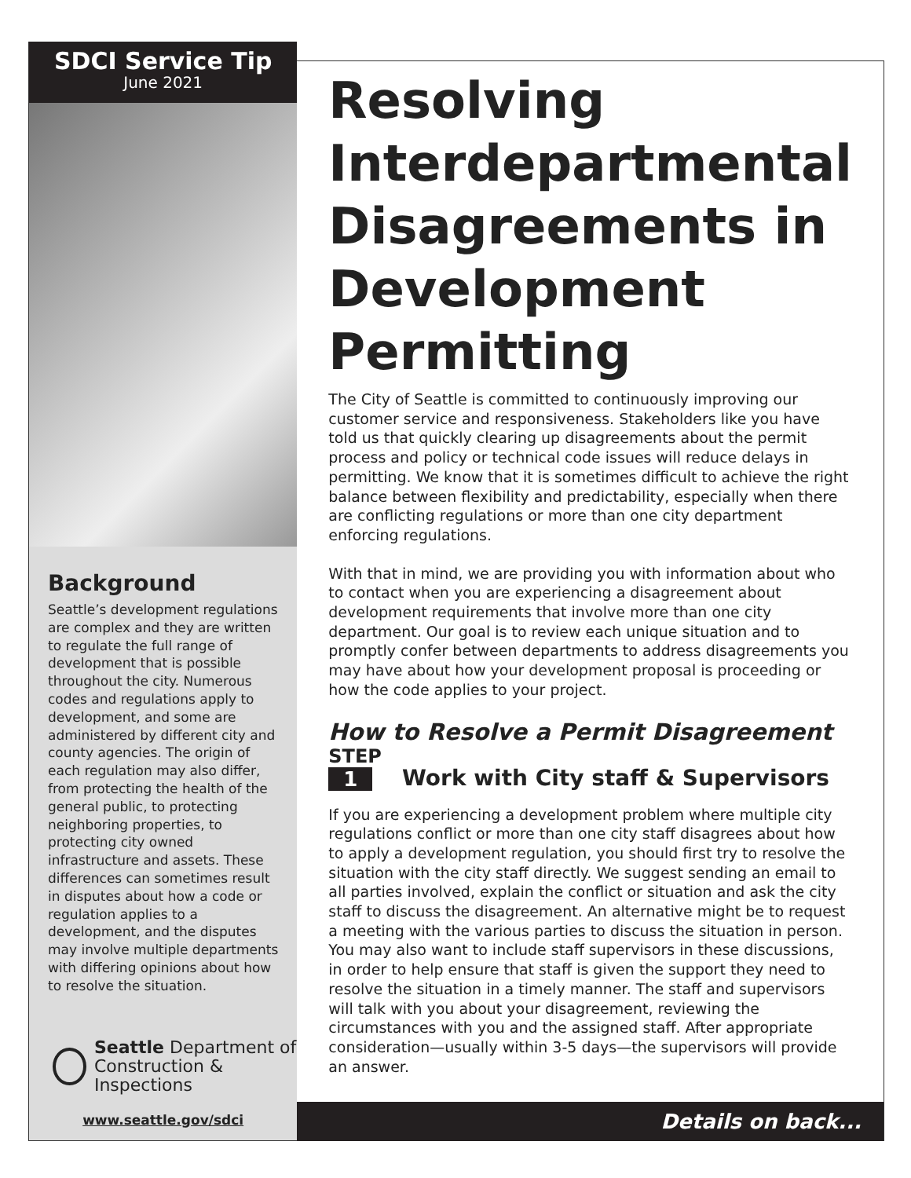SDCI Service Tip
June 2021
Background
Seattle’s development regulations are complex and they are written to regulate the full range of development that is possible throughout the city. Numerous codes and regulations apply to development, and some are administered by different city and county agencies. The origin of each regulation may also differ, from protecting the health of the general public, to protecting neighboring properties, to protecting city owned infrastructure and assets. These differences can sometimes result in disputes about how a code or regulation applies to a development, and the disputes may involve multiple departments with differing opinions about how to resolve the situation.
Seattle Department of
Construction & Inspections
www.seattle.gov/sdci
Resolving Interdepartmental Disagreements in Development Permitting
The City of Seattle is committed to continuously improving our customer service and responsiveness. Stakeholders like you have told us that quickly clearing up disagreements about the permit process and policy or technical code issues will reduce delays in permitting. We know that it is sometimes difficult to achieve the right balance between flexibility and predictability, especially when there are conflicting regulations or more than one city department enforcing regulations.
With that in mind, we are providing you with information about who to contact when you are experiencing a disagreement about development requirements that involve more than one city department. Our goal is to review each unique situation and to promptly confer between departments to address disagreements you may have about how your development proposal is proceeding or how the code applies to your project.
How to Resolve a Permit Disagreement
STEP
1
Work with City staff & Supervisors
If you are experiencing a development problem where multiple city regulations conflict or more than one city staff disagrees about how to apply a development regulation, you should first try to resolve the situation with the city staff directly. We suggest sending an email to all parties involved, explain the conflict or situation and ask the city staff to discuss the disagreement. An alternative might be to request a meeting with the various parties to discuss the situation in person. You may also want to include staff supervisors in these discussions, in order to help ensure that staff is given the support they need to resolve the situation in a timely manner. The staff and supervisors will talk with you about your disagreement, reviewing the circumstances with you and the assigned staff. After appropriate consideration—usually within 3-5 days—the supervisors will provide an answer.
Details on back...